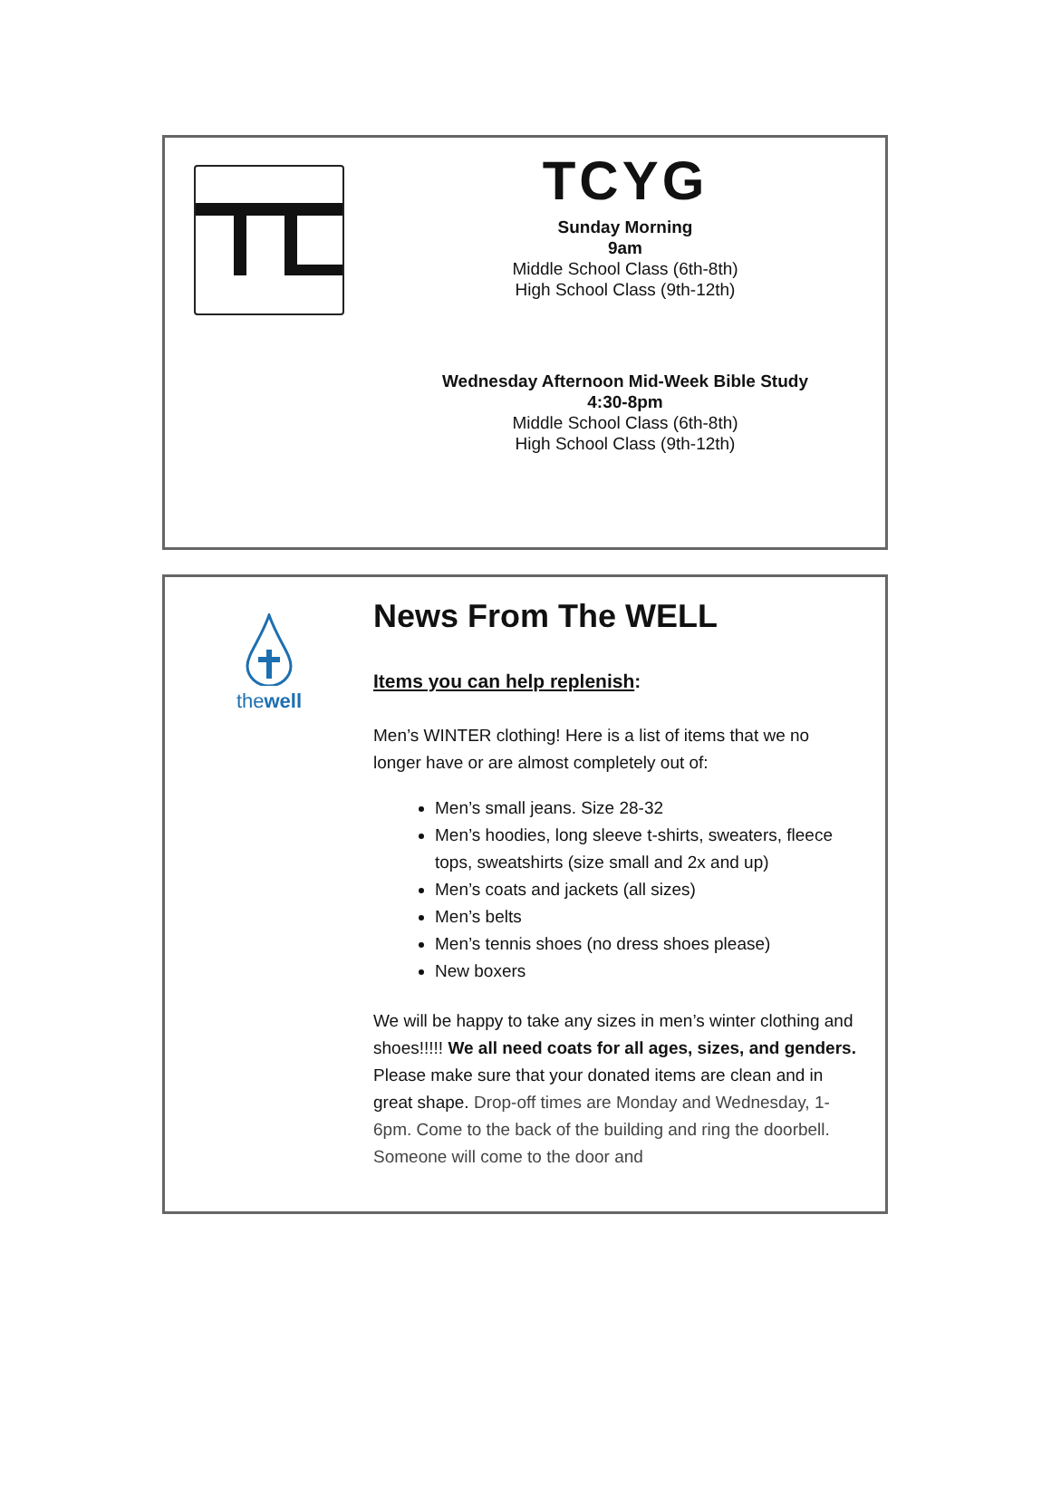TCYG
Sunday Morning
9am
Middle School Class (6th-8th)
High School Class (9th-12th)
Wednesday Afternoon Mid-Week Bible Study
4:30-8pm
Middle School Class (6th-8th)
High School Class (9th-12th)
thewell
News From The WELL
Items you can help replenish:
Men’s WINTER clothing! Here is a list of items that we no longer have or are almost completely out of:
Men’s small jeans. Size 28-32
Men’s hoodies, long sleeve t-shirts, sweaters, fleece tops, sweatshirts (size small and 2x and up)
Men’s coats and jackets (all sizes)
Men’s belts
Men’s tennis shoes (no dress shoes please)
New boxers
We will be happy to take any sizes in men’s winter clothing and shoes!!!!! We all need coats for all ages, sizes, and genders. Please make sure that your donated items are clean and in great shape. Drop-off times are Monday and Wednesday, 1-6pm. Come to the back of the building and ring the doorbell. Someone will come to the door and